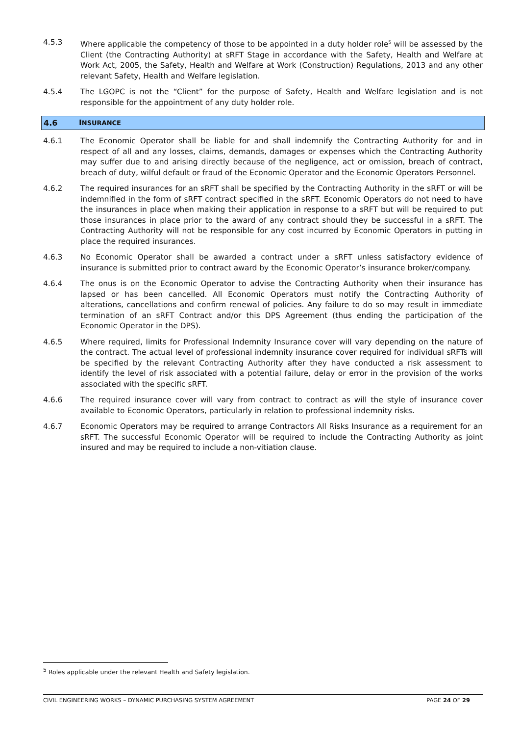4.5.3 Where applicable the competency of those to be appointed in a duty holder role<sup>5</sup> will be assessed by the Client (the Contracting Authority) at sRFT Stage in accordance with the Safety, Health and Welfare at Work Act, 2005, the Safety, Health and Welfare at Work (Construction) Regulations, 2013 and any other relevant Safety, Health and Welfare legislation.
4.5.4 The LGOPC is not the “Client” for the purpose of Safety, Health and Welfare legislation and is not responsible for the appointment of any duty holder role.
4.6 INSURANCE
4.6.1 The Economic Operator shall be liable for and shall indemnify the Contracting Authority for and in respect of all and any losses, claims, demands, damages or expenses which the Contracting Authority may suffer due to and arising directly because of the negligence, act or omission, breach of contract, breach of duty, wilful default or fraud of the Economic Operator and the Economic Operators Personnel.
4.6.2 The required insurances for an sRFT shall be specified by the Contracting Authority in the sRFT or will be indemnified in the form of sRFT contract specified in the sRFT. Economic Operators do not need to have the insurances in place when making their application in response to a sRFT but will be required to put those insurances in place prior to the award of any contract should they be successful in a sRFT. The Contracting Authority will not be responsible for any cost incurred by Economic Operators in putting in place the required insurances.
4.6.3 No Economic Operator shall be awarded a contract under a sRFT unless satisfactory evidence of insurance is submitted prior to contract award by the Economic Operator’s insurance broker/company.
4.6.4 The onus is on the Economic Operator to advise the Contracting Authority when their insurance has lapsed or has been cancelled. All Economic Operators must notify the Contracting Authority of alterations, cancellations and confirm renewal of policies. Any failure to do so may result in immediate termination of an sRFT Contract and/or this DPS Agreement (thus ending the participation of the Economic Operator in the DPS).
4.6.5 Where required, limits for Professional Indemnity Insurance cover will vary depending on the nature of the contract. The actual level of professional indemnity insurance cover required for individual sRFTs will be specified by the relevant Contracting Authority after they have conducted a risk assessment to identify the level of risk associated with a potential failure, delay or error in the provision of the works associated with the specific sRFT.
4.6.6 The required insurance cover will vary from contract to contract as will the style of insurance cover available to Economic Operators, particularly in relation to professional indemnity risks.
4.6.7 Economic Operators may be required to arrange Contractors All Risks Insurance as a requirement for an sRFT. The successful Economic Operator will be required to include the Contracting Authority as joint insured and may be required to include a non-vitiation clause.
<sup>5</sup> Roles applicable under the relevant Health and Safety legislation.
CIVIL ENGINEERING WORKS – DYNAMIC PURCHASING SYSTEM AGREEMENT PAGE 24 OF 29